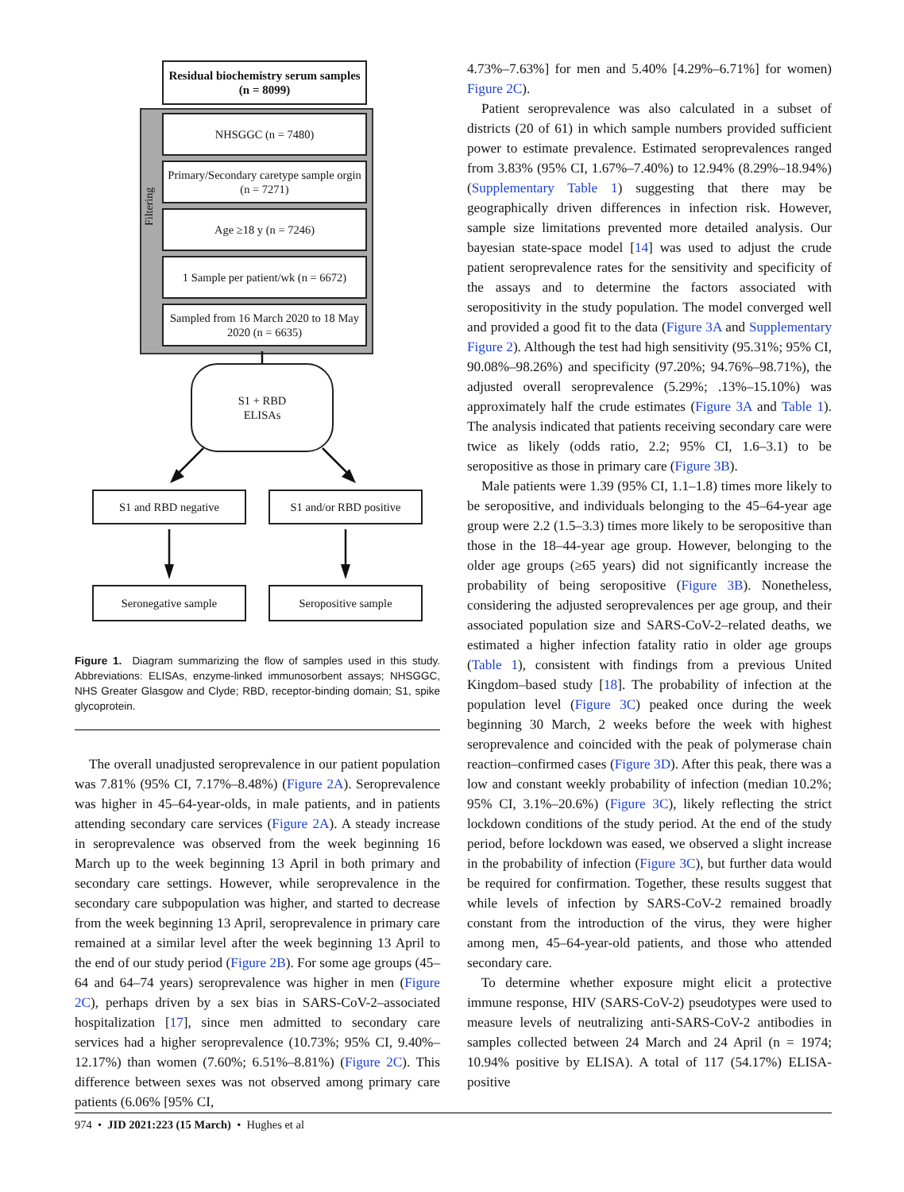Residual biochemistry serum samples (n = 8099)
Filtering
NHSGGC (n = 7480)
Primary/Secondary caretype sample orgin (n = 7271)
Age ≥18 y (n = 7246)
1 Sample per patient/wk (n = 6672)
Sampled from 16 March 2020 to 18 May 2020 (n = 6635)
S1 + RBD
ELISAs
S1 and RBD negative S1 and/or RBD positive
Seronegative sample Seropositive sample
Figure 1. Diagram summarizing the flow of samples used in this study. Abbreviations: ELISAs, enzyme-linked immunosorbent assays; NHSGGC, NHS Greater Glasgow and Clyde; RBD, receptor-binding domain; S1, spike glycoprotein.
The overall unadjusted seroprevalence in our patient population was 7.81% (95% CI, 7.17%–8.48%) (Figure 2A). Seroprevalence was higher in 45–64-year-olds, in male patients, and in patients attending secondary care services (Figure 2A). A steady increase in seroprevalence was observed from the week beginning 16 March up to the week beginning 13 April in both primary and secondary care settings. However, while seroprevalence in the secondary care subpopulation was higher, and started to decrease from the week beginning 13 April, seroprevalence in primary care remained at a similar level after the week beginning 13 April to the end of our study period (Figure 2B). For some age groups (45–64 and 64–74 years) seroprevalence was higher in men (Figure 2C), perhaps driven by a sex bias in SARS-CoV-2–associated hospitalization [17], since men admitted to secondary care services had a higher seroprevalence (10.73%; 95% CI, 9.40%–12.17%) than women (7.60%; 6.51%–8.81%) (Figure 2C). This difference between sexes was not observed among primary care patients (6.06% [95% CI,
4.73%–7.63%] for men and 5.40% [4.29%–6.71%] for women) Figure 2C).
Patient seroprevalence was also calculated in a subset of districts (20 of 61) in which sample numbers provided sufficient power to estimate prevalence. Estimated seroprevalences ranged from 3.83% (95% CI, 1.67%–7.40%) to 12.94% (8.29%–18.94%) (Supplementary Table 1) suggesting that there may be geographically driven differences in infection risk. However, sample size limitations prevented more detailed analysis. Our bayesian state-space model [14] was used to adjust the crude patient seroprevalence rates for the sensitivity and specificity of the assays and to determine the factors associated with seropositivity in the study population. The model converged well and provided a good fit to the data (Figure 3A and Supplementary Figure 2). Although the test had high sensitivity (95.31%; 95% CI, 90.08%–98.26%) and specificity (97.20%; 94.76%–98.71%), the adjusted overall seroprevalence (5.29%; .13%–15.10%) was approximately half the crude estimates (Figure 3A and Table 1). The analysis indicated that patients receiving secondary care were twice as likely (odds ratio, 2.2; 95% CI, 1.6–3.1) to be seropositive as those in primary care (Figure 3B).
Male patients were 1.39 (95% CI, 1.1–1.8) times more likely to be seropositive, and individuals belonging to the 45–64-year age group were 2.2 (1.5–3.3) times more likely to be seropositive than those in the 18–44-year age group. However, belonging to the older age groups (≥65 years) did not significantly increase the probability of being seropositive (Figure 3B). Nonetheless, considering the adjusted seroprevalences per age group, and their associated population size and SARS-CoV-2–related deaths, we estimated a higher infection fatality ratio in older age groups (Table 1), consistent with findings from a previous United Kingdom–based study [18]. The probability of infection at the population level (Figure 3C) peaked once during the week beginning 30 March, 2 weeks before the week with highest seroprevalence and coincided with the peak of polymerase chain reaction–confirmed cases (Figure 3D). After this peak, there was a low and constant weekly probability of infection (median 10.2%; 95% CI, 3.1%–20.6%) (Figure 3C), likely reflecting the strict lockdown conditions of the study period. At the end of the study period, before lockdown was eased, we observed a slight increase in the probability of infection (Figure 3C), but further data would be required for confirmation. Together, these results suggest that while levels of infection by SARS-CoV-2 remained broadly constant from the introduction of the virus, they were higher among men, 45–64-year-old patients, and those who attended secondary care.
To determine whether exposure might elicit a protective immune response, HIV (SARS-CoV-2) pseudotypes were used to measure levels of neutralizing anti-SARS-CoV-2 antibodies in samples collected between 24 March and 24 April (n = 1974; 10.94% positive by ELISA). A total of 117 (54.17%) ELISA-positive
974 • JID 2021:223 (15 March) • Hughes et al